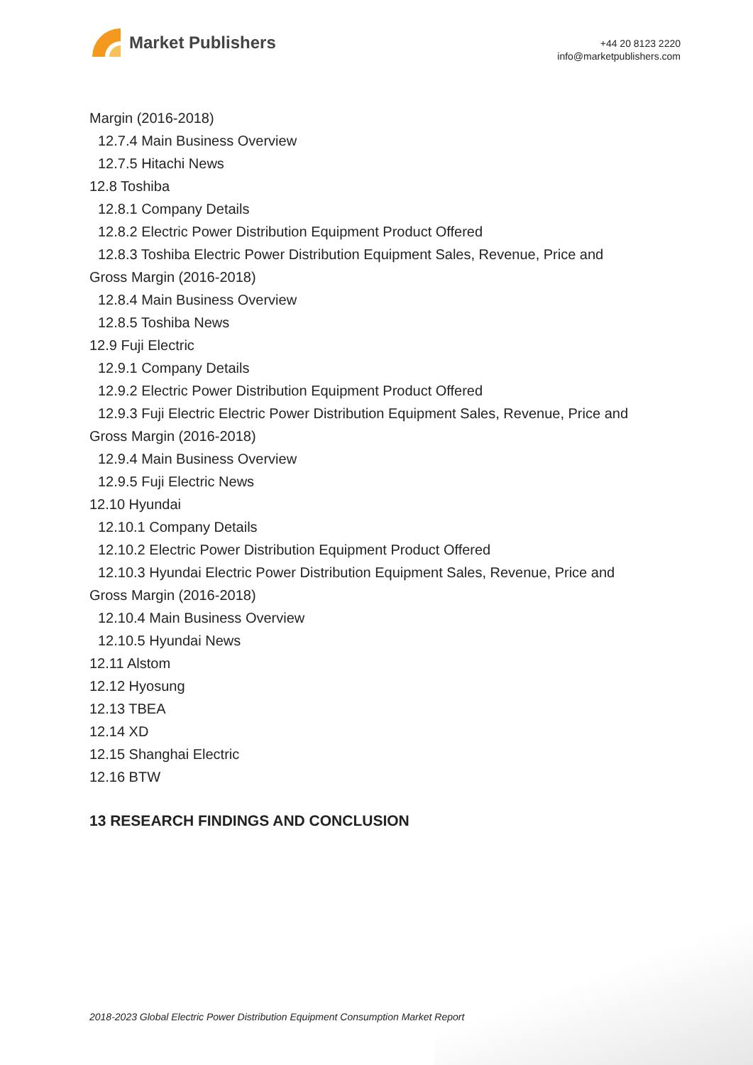Market Publishers
+44 20 8123 2220
info@marketpublishers.com
Margin (2016-2018)
12.7.4 Main Business Overview
12.7.5 Hitachi News
12.8 Toshiba
12.8.1 Company Details
12.8.2 Electric Power Distribution Equipment Product Offered
12.8.3 Toshiba Electric Power Distribution Equipment Sales, Revenue, Price and
Gross Margin (2016-2018)
12.8.4 Main Business Overview
12.8.5 Toshiba News
12.9 Fuji Electric
12.9.1 Company Details
12.9.2 Electric Power Distribution Equipment Product Offered
12.9.3 Fuji Electric Electric Power Distribution Equipment Sales, Revenue, Price and
Gross Margin (2016-2018)
12.9.4 Main Business Overview
12.9.5 Fuji Electric News
12.10 Hyundai
12.10.1 Company Details
12.10.2 Electric Power Distribution Equipment Product Offered
12.10.3 Hyundai Electric Power Distribution Equipment Sales, Revenue, Price and
Gross Margin (2016-2018)
12.10.4 Main Business Overview
12.10.5 Hyundai News
12.11 Alstom
12.12 Hyosung
12.13 TBEA
12.14 XD
12.15 Shanghai Electric
12.16 BTW
13 RESEARCH FINDINGS AND CONCLUSION
2018-2023 Global Electric Power Distribution Equipment Consumption Market Report